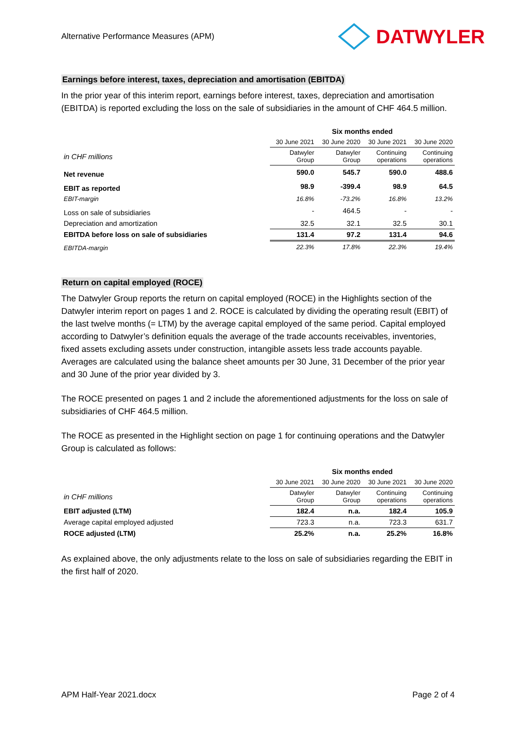Alternative Performance Measures (APM) DATWYLER
Earnings before interest, taxes, depreciation and amortisation (EBITDA)
In the prior year of this interim report, earnings before interest, taxes, depreciation and amortisation (EBITDA) is reported excluding the loss on the sale of subsidiaries in the amount of CHF 464.5 million.
| | Six months ended | | | |
| | 30 June 2021 | 30 June 2020 | 30 June 2021 | 30 June 2020 |
| in CHF millions | Datwyler Group | Datwyler Group | Continuing operations | Continuing operations |
| Net revenue | 590.0 | 545.7 | 590.0 | 488.6 |
| EBIT as reported | 98.9 | -399.4 | 98.9 | 64.5 |
| EBIT-margin | 16.8% | -73.2% | 16.8% | 13.2% |
| Loss on sale of subsidiaries | - | 464.5 | - | - |
| Depreciation and amortization | 32.5 | 32.1 | 32.5 | 30.1 |
| EBITDA before loss on sale of subsidiaries | 131.4 | 97.2 | 131.4 | 94.6 |
| EBITDA-margin | 22.3% | 17.8% | 22.3% | 19.4% |
Return on capital employed (ROCE)
The Datwyler Group reports the return on capital employed (ROCE) in the Highlights section of the Datwyler interim report on pages 1 and 2. ROCE is calculated by dividing the operating result (EBIT) of the last twelve months (= LTM) by the average capital employed of the same period. Capital employed according to Datwyler’s definition equals the average of the trade accounts receivables, inventories, fixed assets excluding assets under construction, intangible assets less trade accounts payable. Averages are calculated using the balance sheet amounts per 30 June, 31 December of the prior year and 30 June of the prior year divided by 3.
The ROCE presented on pages 1 and 2 include the aforementioned adjustments for the loss on sale of subsidiaries of CHF 464.5 million.
The ROCE as presented in the Highlight section on page 1 for continuing operations and the Datwyler Group is calculated as follows:
| | Six months ended | | | |
| | 30 June 2021 | 30 June 2020 | 30 June 2021 | 30 June 2020 |
| in CHF millions | Datwyler Group | Datwyler Group | Continuing operations | Continuing operations |
| EBIT adjusted (LTM) | 182.4 | n.a. | 182.4 | 105.9 |
| Average capital employed adjusted | 723.3 | n.a. | 723.3 | 631.7 |
| ROCE adjusted (LTM) | 25.2% | n.a. | 25.2% | 16.8% |
As explained above, the only adjustments relate to the loss on sale of subsidiaries regarding the EBIT in the first half of 2020.
APM Half-Year 2021.docx Page 2 of 4